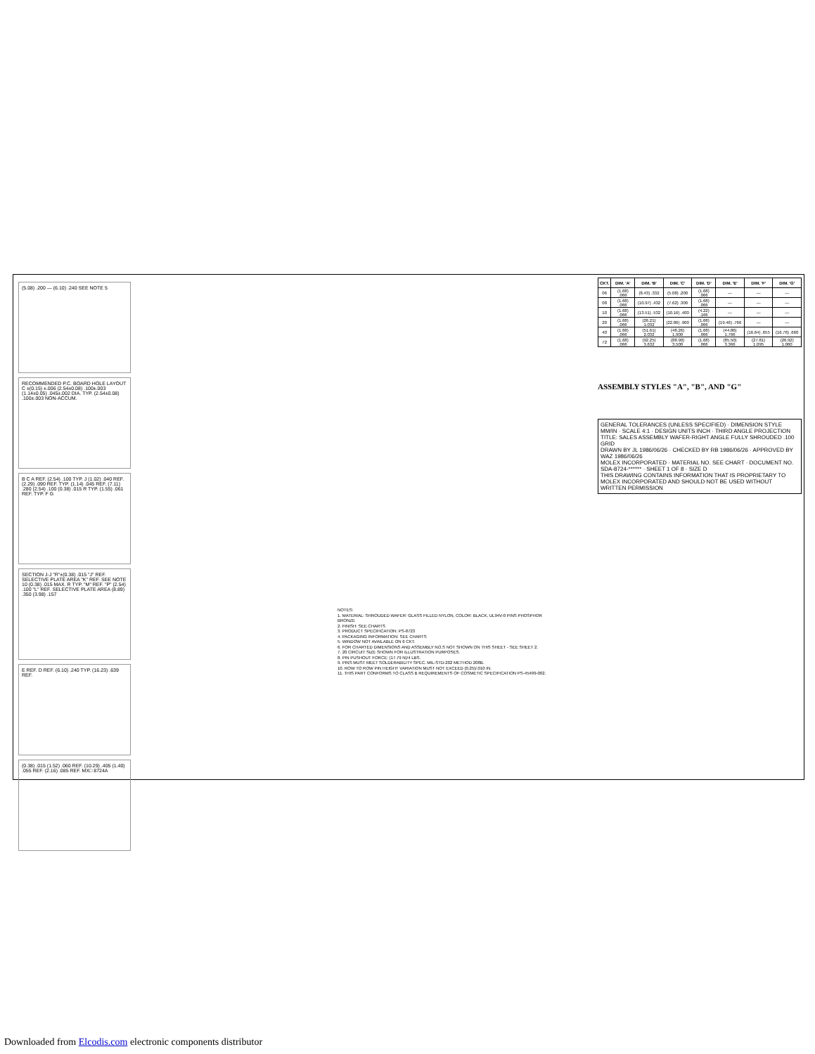(5.08) .200 — (6.10) .240 SEE NOTE 5
RECOMMENDED P.C. BOARD HOLE LAYOUT
C ±(0.15) ±.006 (2.54±0.08) .100±.003 (1.14±0.05) .045±.002 DIA. TYP. (2.54±0.08) .100±.003 NON-ACCUM.
B C A REF. (2.54) .100 TYP. J (1.02) .040 REF. (2.29) .090 REF. TYP. (1.14) .045 REF. (7.11) .280 (2.54) .100 (0.38) .015 R TYP. (1.55) .061 REF. TYP. F G
SECTION J-J "R"±(0.38) .015 "J" REF. SELECTIVE PLATE AREA "K" REF. SEE NOTE 10 (0.38) .015 MAX. R TYP. "M" REF. "P" (2.54) .100 "L" REF. SELECTIVE PLATE AREA (8.89) .350 (3.98) .157
E REF. D REF. (6.10) .240 TYP. (16.23) .639 REF.
(0.38) .015 (1.52) .060 REF. (10.29) .405 (1.40) .055 REF. (2.16) .085 REF. MX□ 8724A
| CKT. | DIM. 'A' | DIM. 'B' | DIM. 'C' | DIM. 'D' | DIM. 'E' | DIM. 'F' | DIM. 'G' |
| --- | --- | --- | --- | --- | --- | --- | --- |
| 06 | (1.68) .066 | (8.43) .332 | (5.08) .200 | (1.68) .066 | — | — | — |
| 08 | (1.68) .066 | (10.97) .432 | (7.62) .300 | (1.68) .066 | — | — | — |
| 10 | (1.68) .066 | (13.51) .532 | (10.16) .400 | (4.22) .166 | — | — | — |
| 20 | (1.68) .066 | (26.21) 1.032 | (22.86) .900 | (1.68) .066 | (19.46) .766 | — | — |
| 40 | (1.68) .066 | (51.61) 2.032 | (48.26) 1.900 | (1.68) .066 | (44.86) 1.766 | (16.64) .655 | (16.76) .660 |
| 72 | (1.68) .066 | (92.25) 3.632 | (88.90) 3.500 | (1.68) .066 | (85.50) 3.366 | (27.81) 1.095 | (26.92) 1.060 |
ASSEMBLY STYLES "A", "B", AND "G"
GENERAL TOLERANCES (UNLESS SPECIFIED) · DIMENSION STYLE MM/IN · SCALE 4:1 · DESIGN UNITS INCH · THIRD ANGLE PROJECTION
TITLE: SALES ASSEMBLY WAFER-RIGHT ANGLE FULLY SHROUDED .100 GRID
DRAWN BY JL 1986/06/26 · CHECKED BY RB 1986/06/26 · APPROVED BY WAZ 1986/06/26
MOLEX INCORPORATED · MATERIAL NO. SEE CHART · DOCUMENT NO. SDA-8724-****** · SHEET 1 OF 8 · SIZE D
THIS DRAWING CONTAINS INFORMATION THAT IS PROPRIETARY TO MOLEX INCORPORATED AND SHOULD NOT BE USED WITHOUT WRITTEN PERMISSION
NOTES:
1. MATERIAL: SHROUDED WAFER: GLASS FILLED NYLON, COLOR: BLACK, UL94V-0 PINS PHOSPHOR BRONZE
2. FINISH: SEE CHARTS
3. PRODUCT SPECIFICATION: PS-8723
4. PACKAGING INFORMATION: SEE CHARTS
5. WINDOW NOT AVAILABLE ON 6 CKT.
6. FOR CHARTED DIMENSIONS AND ASSEMBLY NO.S NOT SHOWN ON THIS SHEET - SEE SHEET 2.
7. 20 CIRCUIT SIZE SHOWN FOR ILLUSTRATION PURPOSES.
8. PIN PUSHOUT FORCE: (17.79 N)/4 LBS.
9. PINS MUST MEET SOLDERABILITY SPEC. MIL-STD-202 METHOD 208B.
10. ROW TO ROW PIN HEIGHT VARIATION MUST NOT EXCEED (0.25)/.010 IN.
11. THIS PART CONFORMS TO CLASS B REQUIREMENTS OF COSMETIC SPECIFICATION PS-45499-002.
Downloaded from Elcodis.com electronic components distributor